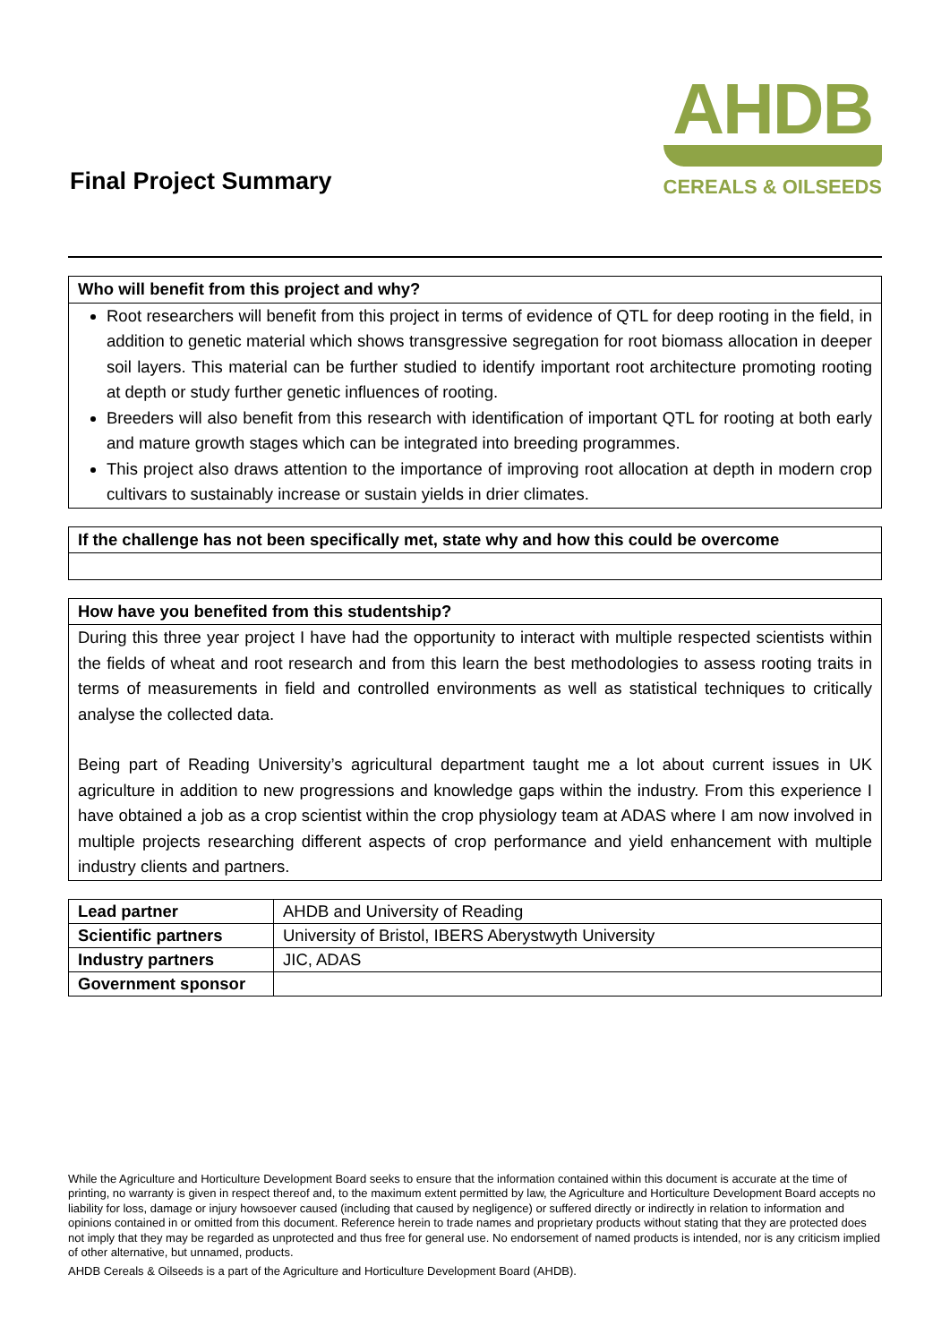Final Project Summary
AHDB
CEREALS & OILSEEDS
Who will benefit from this project and why?
Root researchers will benefit from this project in terms of evidence of QTL for deep rooting in the field, in addition to genetic material which shows transgressive segregation for root biomass allocation in deeper soil layers. This material can be further studied to identify important root architecture promoting rooting at depth or study further genetic influences of rooting.
Breeders will also benefit from this research with identification of important QTL for rooting at both early and mature growth stages which can be integrated into breeding programmes.
This project also draws attention to the importance of improving root allocation at depth in modern crop cultivars to sustainably increase or sustain yields in drier climates.
If the challenge has not been specifically met, state why and how this could be overcome
How have you benefited from this studentship?
During this three year project I have had the opportunity to interact with multiple respected scientists within the fields of wheat and root research and from this learn the best methodologies to assess rooting traits in terms of measurements in field and controlled environments as well as statistical techniques to critically analyse the collected data.
Being part of Reading University’s agricultural department taught me a lot about current issues in UK agriculture in addition to new progressions and knowledge gaps within the industry. From this experience I have obtained a job as a crop scientist within the crop physiology team at ADAS where I am now involved in multiple projects researching different aspects of crop performance and yield enhancement with multiple industry clients and partners.
| Lead partner | AHDB and University of Reading |
| Scientific partners | University of Bristol, IBERS Aberystwyth University |
| Industry partners | JIC, ADAS |
| Government sponsor | |
While the Agriculture and Horticulture Development Board seeks to ensure that the information contained within this document is accurate at the time of printing, no warranty is given in respect thereof and, to the maximum extent permitted by law, the Agriculture and Horticulture Development Board accepts no liability for loss, damage or injury howsoever caused (including that caused by negligence) or suffered directly or indirectly in relation to information and opinions contained in or omitted from this document. Reference herein to trade names and proprietary products without stating that they are protected does not imply that they may be regarded as unprotected and thus free for general use. No endorsement of named products is intended, nor is any criticism implied of other alternative, but unnamed, products.
AHDB Cereals & Oilseeds is a part of the Agriculture and Horticulture Development Board (AHDB).